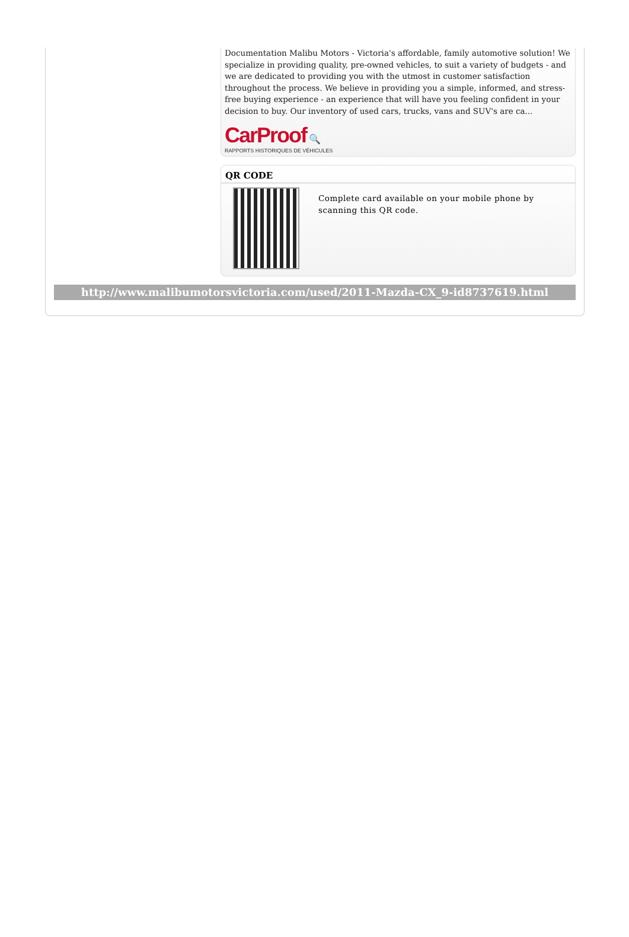Documentation Malibu Motors - Victoria's affordable, family automotive solution! We specialize in providing quality, pre-owned vehicles, to suit a variety of budgets - and we are dedicated to providing you with the utmost in customer satisfaction throughout the process. We believe in providing you a simple, informed, and stress-free buying experience - an experience that will have you feeling confident in your decision to buy. Our inventory of used cars, trucks, vans and SUV's are ca...
CarProof 🔍
RAPPORTS HISTORIQUES DE VÉHICULES
QR CODE
Complete card available on your mobile phone by scanning this QR code.
http://www.malibumotorsvictoria.com/used/2011-Mazda-CX_9-id8737619.html